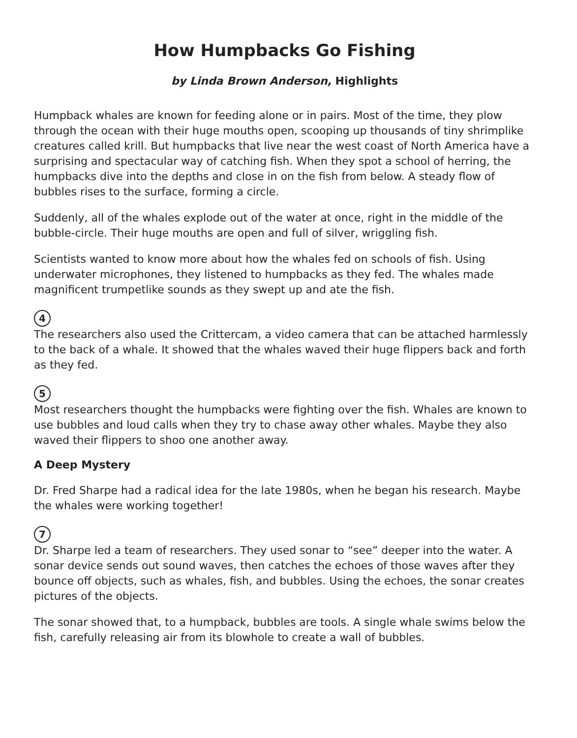How Humpbacks Go Fishing
by Linda Brown Anderson, Highlights
Humpback whales are known for feeding alone or in pairs. Most of the time, they plow through the ocean with their huge mouths open, scooping up thousands of tiny shrimplike creatures called krill. But humpbacks that live near the west coast of North America have a surprising and spectacular way of catching fish. When they spot a school of herring, the humpbacks dive into the depths and close in on the fish from below. A steady flow of bubbles rises to the surface, forming a circle.
Suddenly, all of the whales explode out of the water at once, right in the middle of the bubble-circle. Their huge mouths are open and full of silver, wriggling fish.
Scientists wanted to know more about how the whales fed on schools of fish. Using underwater microphones, they listened to humpbacks as they fed. The whales made magnificent trumpetlike sounds as they swept up and ate the fish.
4
The researchers also used the Crittercam, a video camera that can be attached harmlessly to the back of a whale. It showed that the whales waved their huge flippers back and forth as they fed.
5
Most researchers thought the humpbacks were fighting over the fish. Whales are known to use bubbles and loud calls when they try to chase away other whales. Maybe they also waved their flippers to shoo one another away.
A Deep Mystery
Dr. Fred Sharpe had a radical idea for the late 1980s, when he began his research. Maybe the whales were working together!
7
Dr. Sharpe led a team of researchers. They used sonar to “see” deeper into the water. A sonar device sends out sound waves, then catches the echoes of those waves after they bounce off objects, such as whales, fish, and bubbles. Using the echoes, the sonar creates pictures of the objects.
The sonar showed that, to a humpback, bubbles are tools. A single whale swims below the fish, carefully releasing air from its blowhole to create a wall of bubbles.